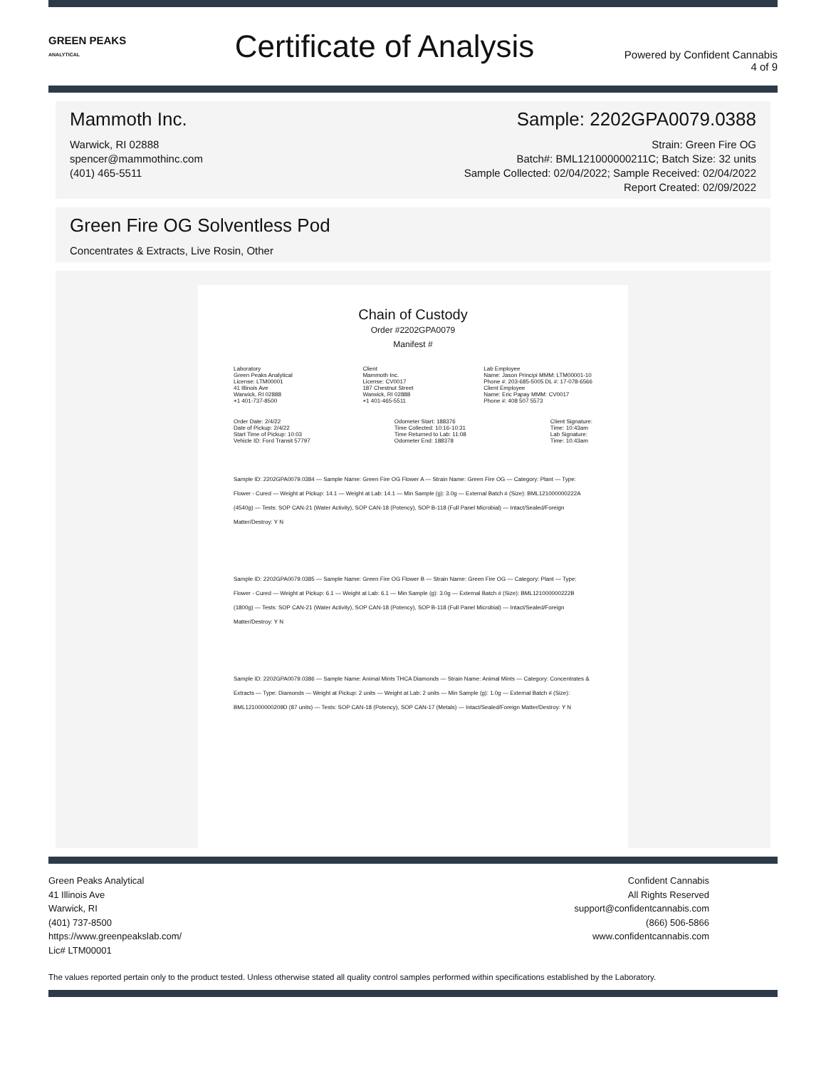GREEN PEAKS
ANALYTICAL
Certificate of Analysis
Powered by Confident Cannabis
4 of 9
Mammoth Inc.
Warwick, RI 02888
spencer@mammothinc.com
(401) 465-5511
Sample: 2202GPA0079.0388
Strain: Green Fire OG
Batch#: BML121000000211C; Batch Size: 32 units
Sample Collected: 02/04/2022; Sample Received: 02/04/2022
Report Created: 02/09/2022
Green Fire OG Solventless Pod
Concentrates & Extracts, Live Rosin, Other
Chain of Custody
Order #2202GPA0079
Manifest #
Laboratory
Green Peaks Analytical
License: LTM00001
41 Illinois Ave
Warwick, RI 02888
+1 401-737-8500
Client
Mammoth Inc.
License: CV0017
187 Chestnut Street
Warwick, RI 02888
+1 401-465-5511
Lab Employee
Name: Jason Principi MMM: LTM00001-10
Phone #: 203-685-5005 DL #: 17-078-6566
Client Employee
Name: Eric Papay MMM: CV0017
Phone #: 408 507 5573
Order Date: 2/4/22
Date of Pickup: 2/4/22
Start Time of Pickup: 10:03
Vehicle ID: Ford Transit 57797
Odometer Start: 188376
Time Collected: 10:16-10:31
Time Returned to Lab: 11:08
Odometer End: 188378
Client Signature:
Time: 10:43am
Lab Signature:
Time: 10:43am
Sample ID: 2202GPA0079.0384 — Sample Name: Green Fire OG Flower A — Strain Name: Green Fire OG — Category: Plant — Type: Flower - Cured — Weight at Pickup: 14.1 — Weight at Lab: 14.1 — Min Sample (g): 3.0g — External Batch # (Size): BML121000000222A (4540g) — Tests: SOP CAN-21 (Water Activity), SOP CAN-18 (Potency), SOP B-118 (Full Panel Microbial) — Intact/Sealed/Foreign Matter/Destroy: Y N
Sample ID: 2202GPA0079.0385 — Sample Name: Green Fire OG Flower B — Strain Name: Green Fire OG — Category: Plant — Type: Flower - Cured — Weight at Pickup: 6.1 — Weight at Lab: 6.1 — Min Sample (g): 3.0g — External Batch # (Size): BML121000000222B (1800g) — Tests: SOP CAN-21 (Water Activity), SOP CAN-18 (Potency), SOP B-118 (Full Panel Microbial) — Intact/Sealed/Foreign Matter/Destroy: Y N
Sample ID: 2202GPA0079.0386 — Sample Name: Animal Mints THCA Diamonds — Strain Name: Animal Mints — Category: Concentrates & Extracts — Type: Diamonds — Weight at Pickup: 2 units — Weight at Lab: 2 units — Min Sample (g): 1.0g — External Batch # (Size): BML121000000209D (87 units) — Tests: SOP CAN-18 (Potency), SOP CAN-17 (Metals) — Intact/Sealed/Foreign Matter/Destroy: Y N
Green Peaks Analytical
41 Illinois Ave
Warwick, RI
(401) 737-8500
https://www.greenpeakslab.com/
Lic# LTM00001
Confident Cannabis
All Rights Reserved
support@confidentcannabis.com
(866) 506-5866
www.confidentcannabis.com
The values reported pertain only to the product tested. Unless otherwise stated all quality control samples performed within specifications established by the Laboratory.